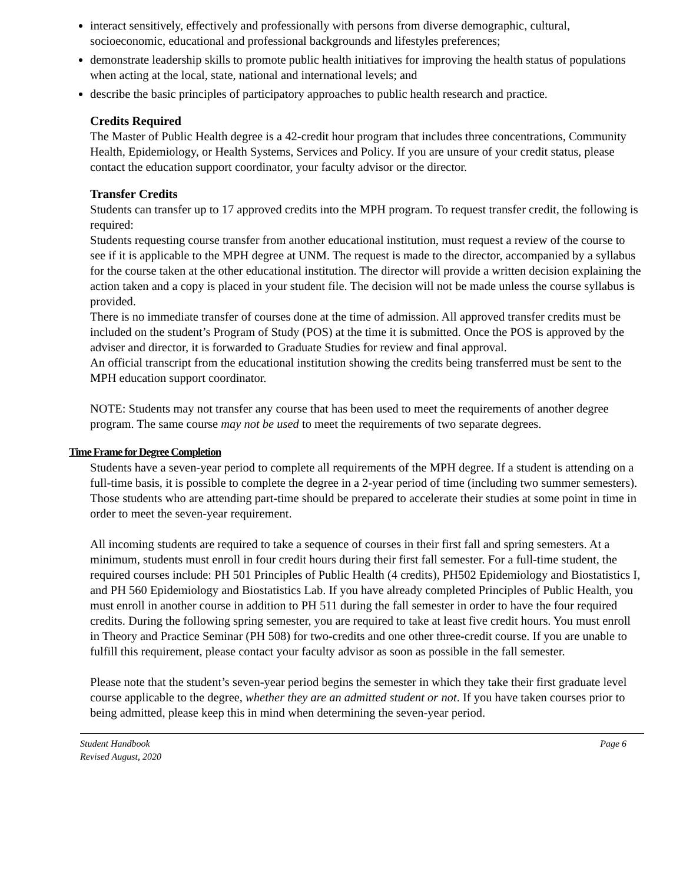interact sensitively, effectively and professionally with persons from diverse demographic, cultural, socioeconomic, educational and professional backgrounds and lifestyles preferences;
demonstrate leadership skills to promote public health initiatives for improving the health status of populations when acting at the local, state, national and international levels; and
describe the basic principles of participatory approaches to public health research and practice.
Credits Required
The Master of Public Health degree is a 42-credit hour program that includes three concentrations, Community Health, Epidemiology, or Health Systems, Services and Policy. If you are unsure of your credit status, please contact the education support coordinator, your faculty advisor or the director.
Transfer Credits
Students can transfer up to 17 approved credits into the MPH program. To request transfer credit, the following is required:
Students requesting course transfer from another educational institution, must request a review of the course to see if it is applicable to the MPH degree at UNM. The request is made to the director, accompanied by a syllabus for the course taken at the other educational institution. The director will provide a written decision explaining the action taken and a copy is placed in your student file. The decision will not be made unless the course syllabus is provided.
There is no immediate transfer of courses done at the time of admission. All approved transfer credits must be included on the student’s Program of Study (POS) at the time it is submitted. Once the POS is approved by the adviser and director, it is forwarded to Graduate Studies for review and final approval.
An official transcript from the educational institution showing the credits being transferred must be sent to the MPH education support coordinator.
NOTE: Students may not transfer any course that has been used to meet the requirements of another degree program. The same course may not be used to meet the requirements of two separate degrees.
Time Frame for Degree Completion
Students have a seven-year period to complete all requirements of the MPH degree. If a student is attending on a full-time basis, it is possible to complete the degree in a 2-year period of time (including two summer semesters). Those students who are attending part-time should be prepared to accelerate their studies at some point in time in order to meet the seven-year requirement.
All incoming students are required to take a sequence of courses in their first fall and spring semesters. At a minimum, students must enroll in four credit hours during their first fall semester. For a full-time student, the required courses include: PH 501 Principles of Public Health (4 credits), PH502 Epidemiology and Biostatistics I, and PH 560 Epidemiology and Biostatistics Lab. If you have already completed Principles of Public Health, you must enroll in another course in addition to PH 511 during the fall semester in order to have the four required credits. During the following spring semester, you are required to take at least five credit hours. You must enroll in Theory and Practice Seminar (PH 508) for two-credits and one other three-credit course. If you are unable to fulfill this requirement, please contact your faculty advisor as soon as possible in the fall semester.
Please note that the student’s seven-year period begins the semester in which they take their first graduate level course applicable to the degree, whether they are an admitted student or not. If you have taken courses prior to being admitted, please keep this in mind when determining the seven-year period.
Student Handbook
Revised August, 2020
Page 6